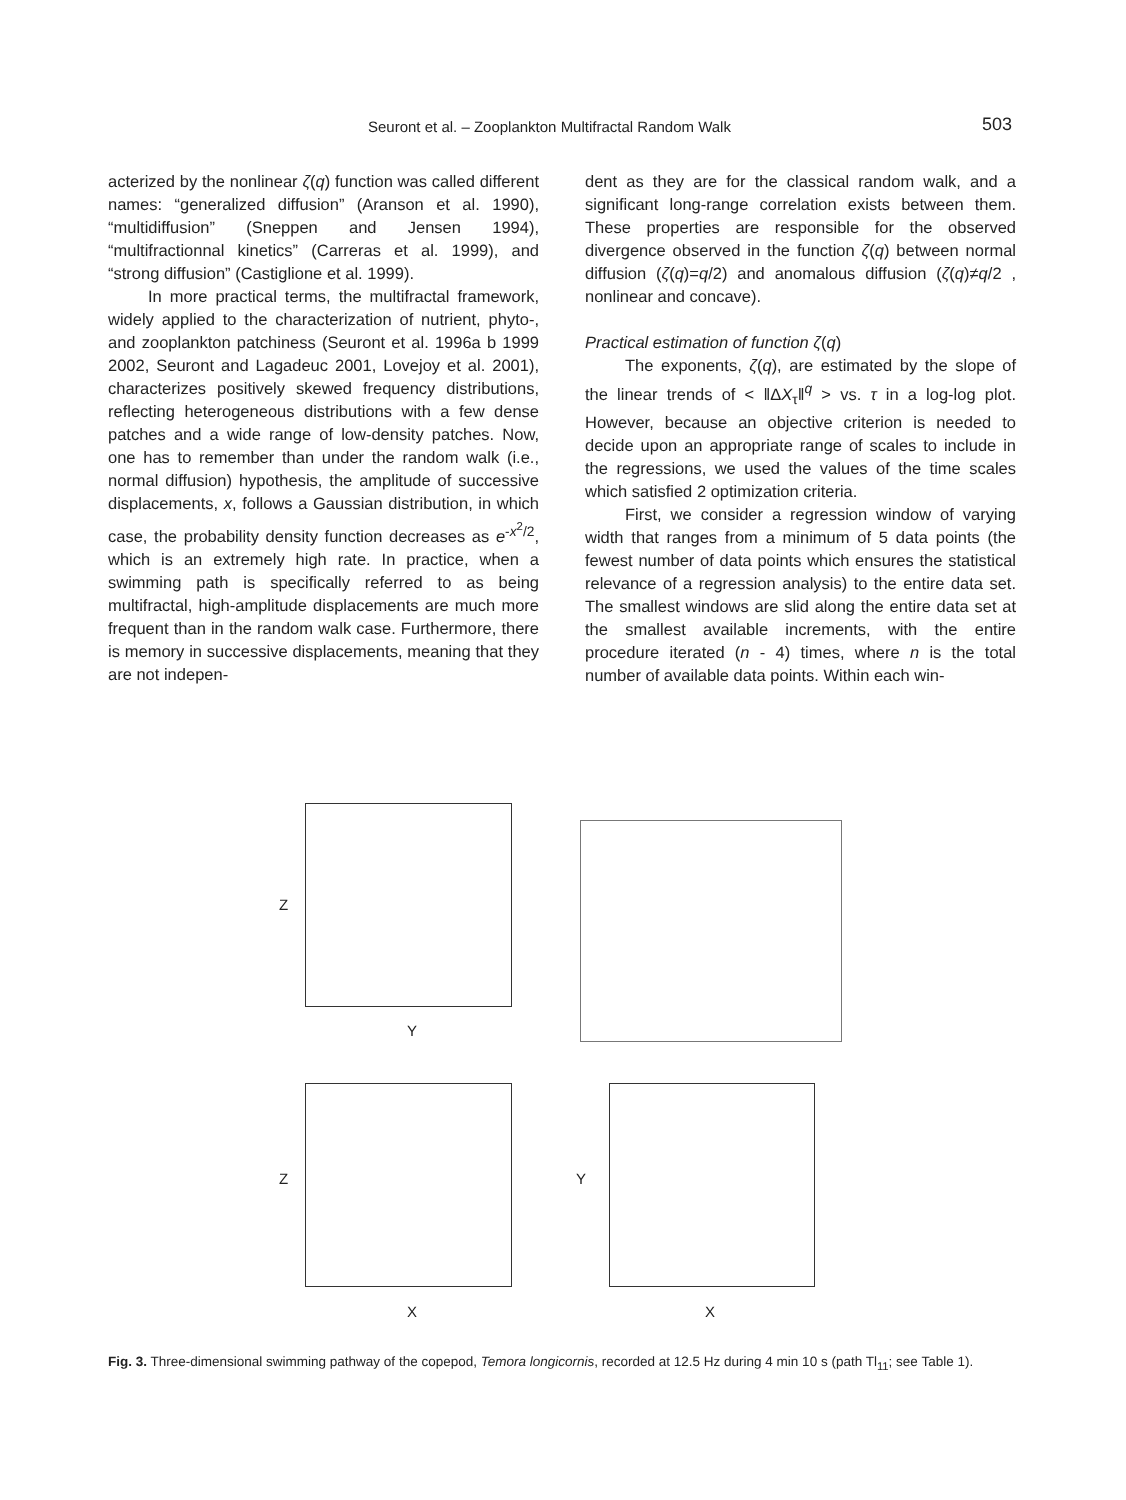Seuront et al. – Zooplankton Multifractal Random Walk 503
acterized by the nonlinear ζ(q) function was called different names: “generalized diffusion” (Aranson et al. 1990), “multidiffusion” (Sneppen and Jensen 1994), “multifractionnal kinetics” (Carreras et al. 1999), and “strong diffusion” (Castiglione et al. 1999).
In more practical terms, the multifractal framework, widely applied to the characterization of nutrient, phyto-, and zooplankton patchiness (Seuront et al. 1996a b 1999 2002, Seuront and Lagadeuc 2001, Lovejoy et al. 2001), characterizes positively skewed frequency distributions, reflecting heterogeneous distributions with a few dense patches and a wide range of low-density patches. Now, one has to remember than under the random walk (i.e., normal diffusion) hypothesis, the amplitude of successive displacements, x, follows a Gaussian distribution, in which case, the probability density function decreases as e<sup>-x<sup>2</sup>/2</sup>, which is an extremely high rate. In practice, when a swimming path is specifically referred to as being multifractal, high-amplitude displacements are much more frequent than in the random walk case. Furthermore, there is memory in successive displacements, meaning that they are not indepen-
dent as they are for the classical random walk, and a significant long-range correlation exists between them. These properties are responsible for the observed divergence observed in the function ζ(q) between normal diffusion (ζ(q)=q/2) and anomalous diffusion (ζ(q)≠q/2 , nonlinear and concave).
Practical estimation of function ζ(q)
The exponents, ζ(q), are estimated by the slope of the linear trends of < ‖ΔX<sub>τ</sub>‖<sup>q</sup> > vs. τ in a log-log plot. However, because an objective criterion is needed to decide upon an appropriate range of scales to include in the regressions, we used the values of the time scales which satisfied 2 optimization criteria.
First, we consider a regression window of varying width that ranges from a minimum of 5 data points (the fewest number of data points which ensures the statistical relevance of a regression analysis) to the entire data set. The smallest windows are slid along the entire data set at the smallest available increments, with the entire procedure iterated (n - 4) times, where n is the total number of available data points. Within each win-
Z
Y
Z
X
Y
X
Fig. 3. Three-dimensional swimming pathway of the copepod, Temora longicornis, recorded at 12.5 Hz during 4 min 10 s (path Tl<sub>11</sub>; see Table 1).